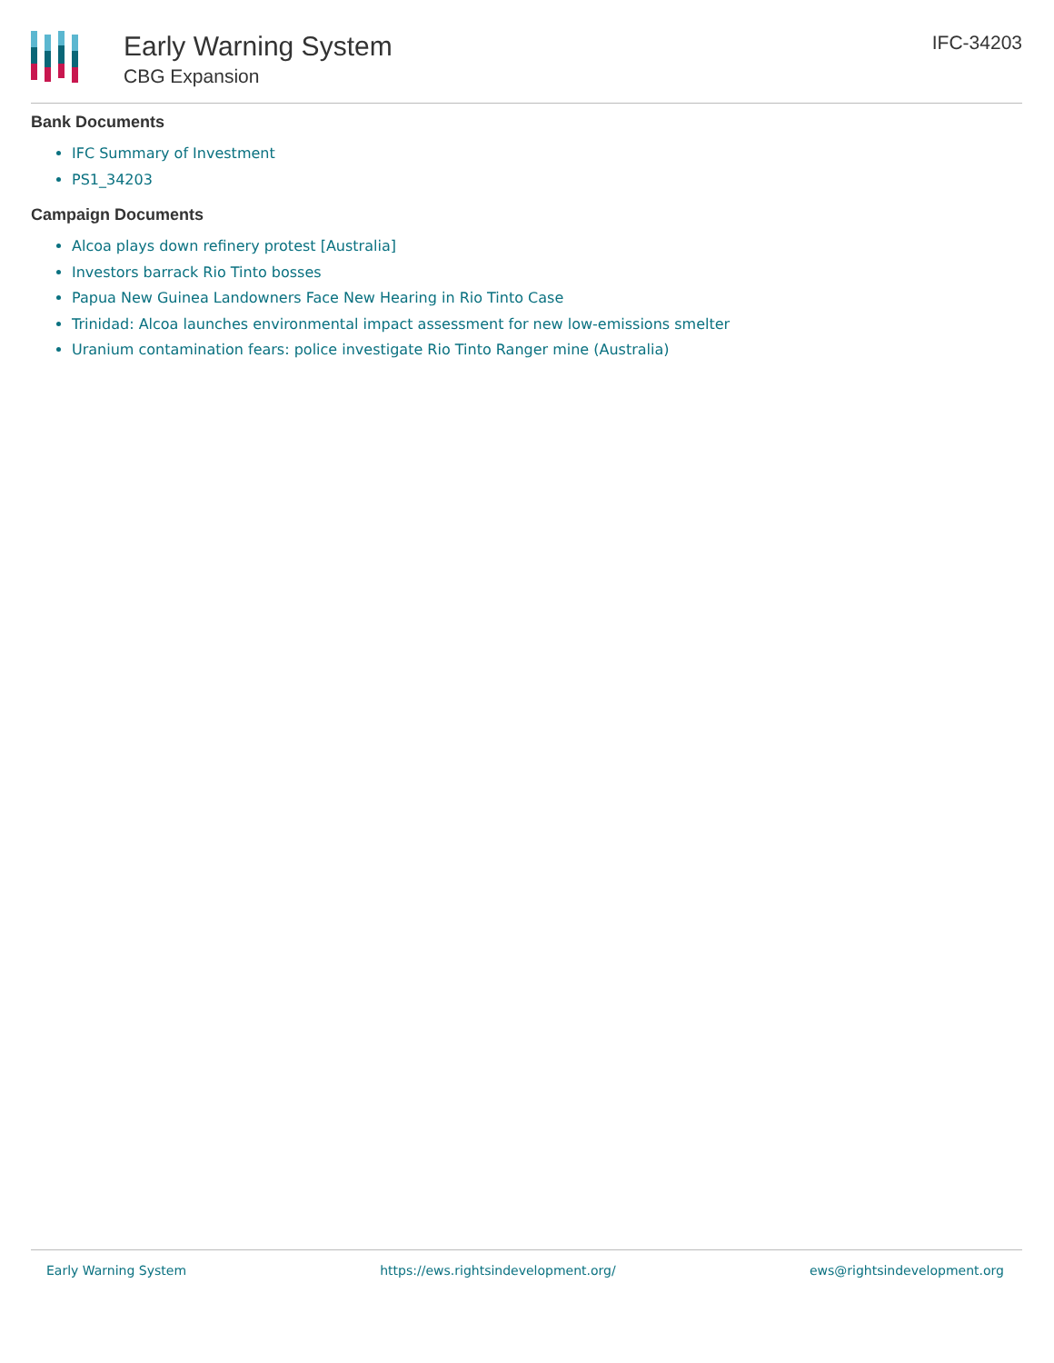Early Warning System
CBG Expansion
IFC-34203
Bank Documents
IFC Summary of Investment
PS1_34203
Campaign Documents
Alcoa plays down refinery protest [Australia]
Investors barrack Rio Tinto bosses
Papua New Guinea Landowners Face New Hearing in Rio Tinto Case
Trinidad: Alcoa launches environmental impact assessment for new low-emissions smelter
Uranium contamination fears: police investigate Rio Tinto Ranger mine (Australia)
Early Warning System https://ews.rightsindevelopment.org/ ews@rightsindevelopment.org